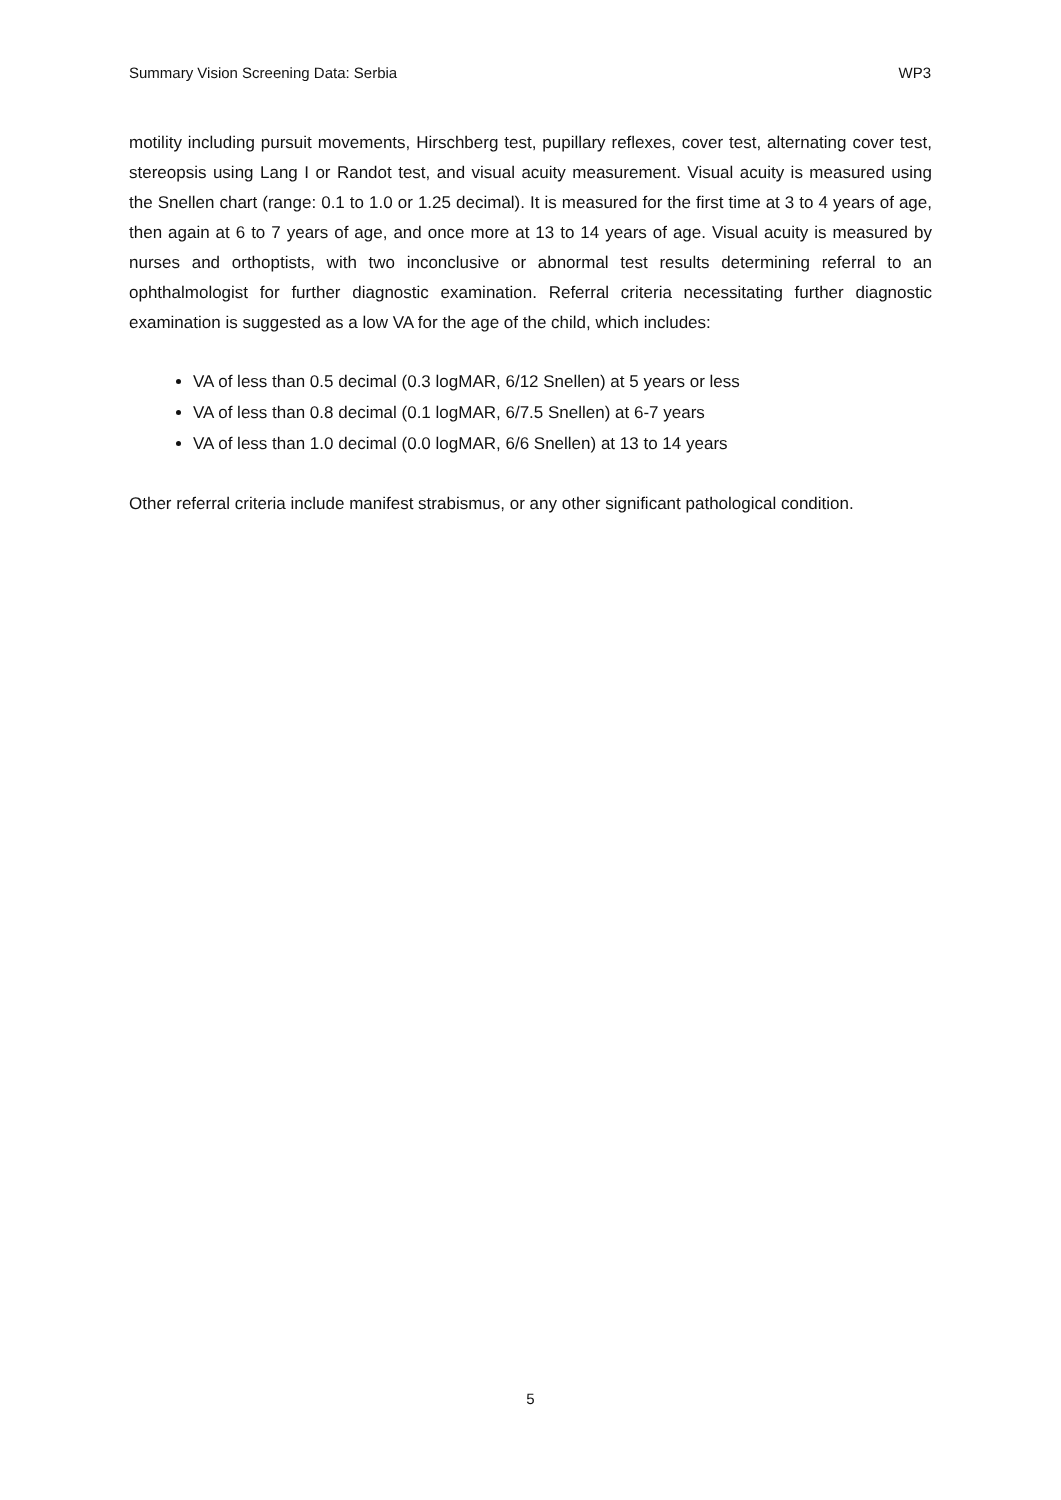Summary Vision Screening Data: Serbia WP3
motility including pursuit movements, Hirschberg test, pupillary reflexes, cover test, alternating cover test, stereopsis using Lang I or Randot test, and visual acuity measurement. Visual acuity is measured using the Snellen chart (range: 0.1 to 1.0 or 1.25 decimal). It is measured for the first time at 3 to 4 years of age, then again at 6 to 7 years of age, and once more at 13 to 14 years of age. Visual acuity is measured by nurses and orthoptists, with two inconclusive or abnormal test results determining referral to an ophthalmologist for further diagnostic examination. Referral criteria necessitating further diagnostic examination is suggested as a low VA for the age of the child, which includes:
VA of less than 0.5 decimal (0.3 logMAR, 6/12 Snellen) at 5 years or less
VA of less than 0.8 decimal (0.1 logMAR, 6/7.5 Snellen) at 6-7 years
VA of less than 1.0 decimal (0.0 logMAR, 6/6 Snellen) at 13 to 14 years
Other referral criteria include manifest strabismus, or any other significant pathological condition.
5